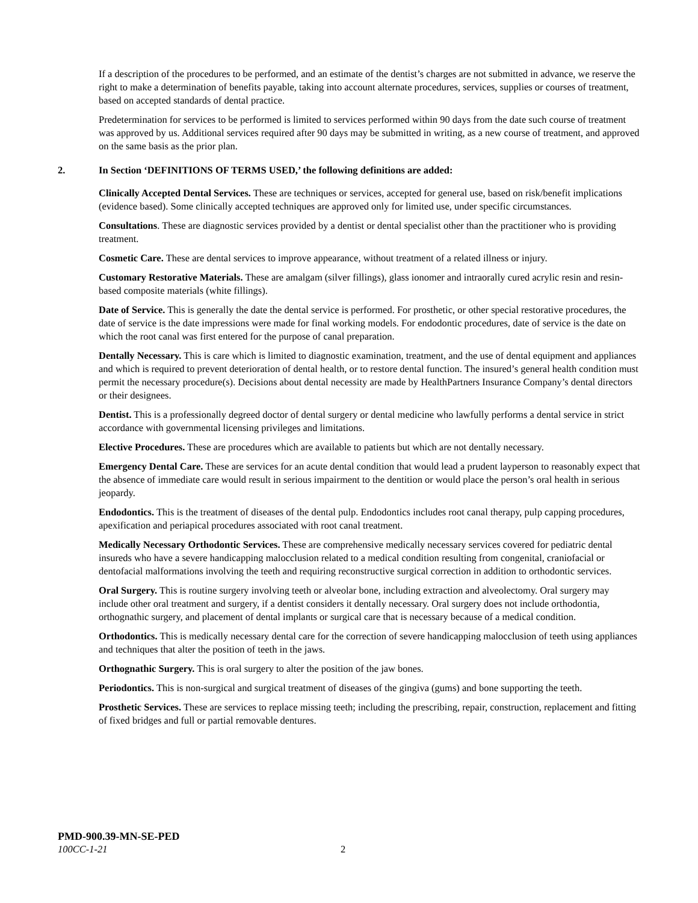If a description of the procedures to be performed, and an estimate of the dentist’s charges are not submitted in advance, we reserve the right to make a determination of benefits payable, taking into account alternate procedures, services, supplies or courses of treatment, based on accepted standards of dental practice.
Predetermination for services to be performed is limited to services performed within 90 days from the date such course of treatment was approved by us. Additional services required after 90 days may be submitted in writing, as a new course of treatment, and approved on the same basis as the prior plan.
2. In Section ‘DEFINITIONS OF TERMS USED,’ the following definitions are added:
Clinically Accepted Dental Services. These are techniques or services, accepted for general use, based on risk/benefit implications (evidence based). Some clinically accepted techniques are approved only for limited use, under specific circumstances.
Consultations. These are diagnostic services provided by a dentist or dental specialist other than the practitioner who is providing treatment.
Cosmetic Care. These are dental services to improve appearance, without treatment of a related illness or injury.
Customary Restorative Materials. These are amalgam (silver fillings), glass ionomer and intraorally cured acrylic resin and resin-based composite materials (white fillings).
Date of Service. This is generally the date the dental service is performed. For prosthetic, or other special restorative procedures, the date of service is the date impressions were made for final working models. For endodontic procedures, date of service is the date on which the root canal was first entered for the purpose of canal preparation.
Dentally Necessary. This is care which is limited to diagnostic examination, treatment, and the use of dental equipment and appliances and which is required to prevent deterioration of dental health, or to restore dental function. The insured’s general health condition must permit the necessary procedure(s). Decisions about dental necessity are made by HealthPartners Insurance Company’s dental directors or their designees.
Dentist. This is a professionally degreed doctor of dental surgery or dental medicine who lawfully performs a dental service in strict accordance with governmental licensing privileges and limitations.
Elective Procedures. These are procedures which are available to patients but which are not dentally necessary.
Emergency Dental Care. These are services for an acute dental condition that would lead a prudent layperson to reasonably expect that the absence of immediate care would result in serious impairment to the dentition or would place the person’s oral health in serious jeopardy.
Endodontics. This is the treatment of diseases of the dental pulp. Endodontics includes root canal therapy, pulp capping procedures, apexification and periapical procedures associated with root canal treatment.
Medically Necessary Orthodontic Services. These are comprehensive medically necessary services covered for pediatric dental insureds who have a severe handicapping malocclusion related to a medical condition resulting from congenital, craniofacial or dentofacial malformations involving the teeth and requiring reconstructive surgical correction in addition to orthodontic services.
Oral Surgery. This is routine surgery involving teeth or alveolar bone, including extraction and alveolectomy. Oral surgery may include other oral treatment and surgery, if a dentist considers it dentally necessary. Oral surgery does not include orthodontia, orthognathic surgery, and placement of dental implants or surgical care that is necessary because of a medical condition.
Orthodontics. This is medically necessary dental care for the correction of severe handicapping malocclusion of teeth using appliances and techniques that alter the position of teeth in the jaws.
Orthognathic Surgery. This is oral surgery to alter the position of the jaw bones.
Periodontics. This is non-surgical and surgical treatment of diseases of the gingiva (gums) and bone supporting the teeth.
Prosthetic Services. These are services to replace missing teeth; including the prescribing, repair, construction, replacement and fitting of fixed bridges and full or partial removable dentures.
PMD-900.39-MN-SE-PED
100CC-1-21 2